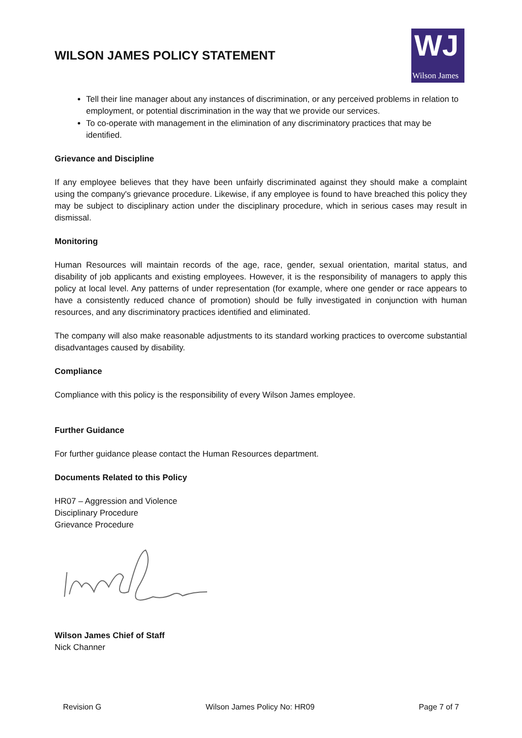WILSON JAMES POLICY STATEMENT
WJ
Wilson James
Tell their line manager about any instances of discrimination, or any perceived problems in relation to employment, or potential discrimination in the way that we provide our services.
To co-operate with management in the elimination of any discriminatory practices that may be identified.
Grievance and Discipline
If any employee believes that they have been unfairly discriminated against they should make a complaint using the company's grievance procedure. Likewise, if any employee is found to have breached this policy they may be subject to disciplinary action under the disciplinary procedure, which in serious cases may result in dismissal.
Monitoring
Human Resources will maintain records of the age, race, gender, sexual orientation, marital status, and disability of job applicants and existing employees. However, it is the responsibility of managers to apply this policy at local level. Any patterns of under representation (for example, where one gender or race appears to have a consistently reduced chance of promotion) should be fully investigated in conjunction with human resources, and any discriminatory practices identified and eliminated.
The company will also make reasonable adjustments to its standard working practices to overcome substantial disadvantages caused by disability.
Compliance
Compliance with this policy is the responsibility of every Wilson James employee.
Further Guidance
For further guidance please contact the Human Resources department.
Documents Related to this Policy
HR07 – Aggression and Violence
Disciplinary Procedure
Grievance Procedure
Wilson James Chief of Staff
Nick Channer
Revision G Wilson James Policy No: HR09 Page 7 of 7